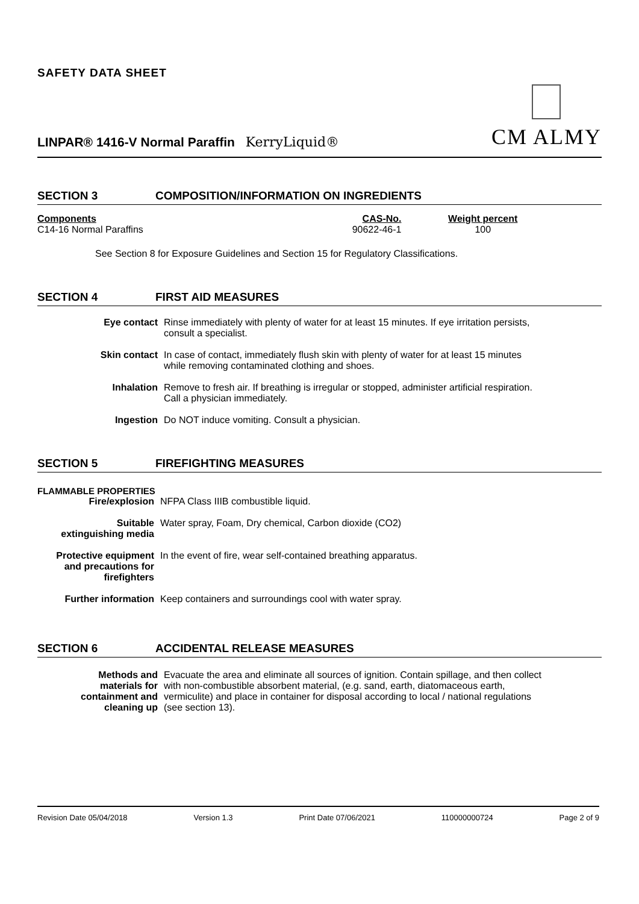SAFETY DATA SHEET
LINPAR® 1416-V Normal Paraffin KerryLiquid®
CM ALMY
SECTION 3 COMPOSITION/INFORMATION ON INGREDIENTS
| Components | CAS-No. | Weight percent |
| --- | --- | --- |
| C14-16 Normal Paraffins | 90622-46-1 | 100 |
See Section 8 for Exposure Guidelines and Section 15 for Regulatory Classifications.
SECTION 4 FIRST AID MEASURES
| Eye contact | Rinse immediately with plenty of water for at least 15 minutes. If eye irritation persists, consult a specialist. |
| Skin contact | In case of contact, immediately flush skin with plenty of water for at least 15 minutes while removing contaminated clothing and shoes. |
| Inhalation | Remove to fresh air. If breathing is irregular or stopped, administer artificial respiration. Call a physician immediately. |
| Ingestion | Do NOT induce vomiting. Consult a physician. |
SECTION 5 FIREFIGHTING MEASURES
FLAMMABLE PROPERTIES
| Fire/explosion | NFPA Class IIIB combustible liquid. |
| Suitable extinguishing media | Water spray, Foam, Dry chemical, Carbon dioxide (CO2) |
| Protective equipment and precautions for firefighters | In the event of fire, wear self-contained breathing apparatus. |
| Further information | Keep containers and surroundings cool with water spray. |
SECTION 6 ACCIDENTAL RELEASE MEASURES
| Methods and materials for containment and cleaning up | Evacuate the area and eliminate all sources of ignition. Contain spillage, and then collect with non-combustible absorbent material, (e.g. sand, earth, diatomaceous earth, vermiculite) and place in container for disposal according to local / national regulations (see section 13). |
Revision Date 05/04/2018 Version 1.3 Print Date 07/06/2021 110000000724 Page 2 of 9